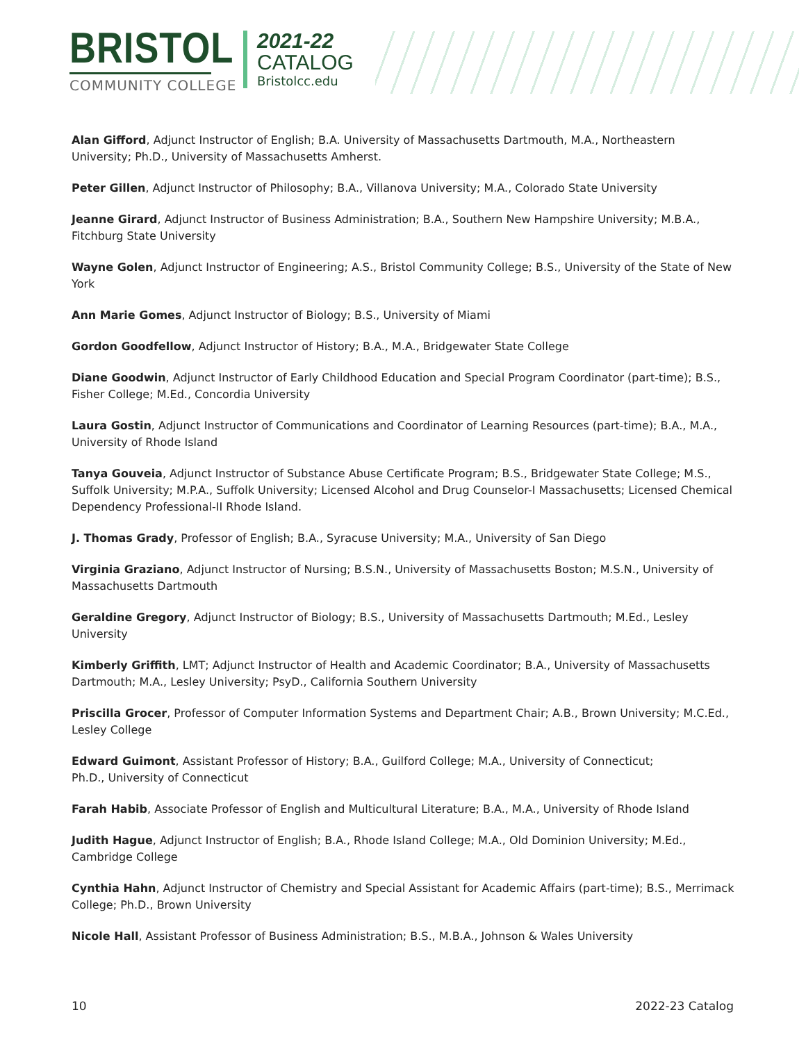BRISTOL
COMMUNITY COLLEGE
2021-22
CATALOG
Bristolcc.edu
Alan Gifford, Adjunct Instructor of English; B.A. University of Massachusetts Dartmouth, M.A., Northeastern University; Ph.D., University of Massachusetts Amherst.
Peter Gillen, Adjunct Instructor of Philosophy; B.A., Villanova University; M.A., Colorado State University
Jeanne Girard, Adjunct Instructor of Business Administration; B.A., Southern New Hampshire University; M.B.A., Fitchburg State University
Wayne Golen, Adjunct Instructor of Engineering; A.S., Bristol Community College; B.S., University of the State of New York
Ann Marie Gomes, Adjunct Instructor of Biology; B.S., University of Miami
Gordon Goodfellow, Adjunct Instructor of History; B.A., M.A., Bridgewater State College
Diane Goodwin, Adjunct Instructor of Early Childhood Education and Special Program Coordinator (part-time); B.S., Fisher College; M.Ed., Concordia University
Laura Gostin, Adjunct Instructor of Communications and Coordinator of Learning Resources (part-time); B.A., M.A., University of Rhode Island
Tanya Gouveia, Adjunct Instructor of Substance Abuse Certificate Program; B.S., Bridgewater State College; M.S., Suffolk University; M.P.A., Suffolk University; Licensed Alcohol and Drug Counselor-I Massachusetts; Licensed Chemical Dependency Professional-II Rhode Island.
J. Thomas Grady, Professor of English; B.A., Syracuse University; M.A., University of San Diego
Virginia Graziano, Adjunct Instructor of Nursing; B.S.N., University of Massachusetts Boston; M.S.N., University of Massachusetts Dartmouth
Geraldine Gregory, Adjunct Instructor of Biology; B.S., University of Massachusetts Dartmouth; M.Ed., Lesley University
Kimberly Griffith, LMT; Adjunct Instructor of Health and Academic Coordinator; B.A., University of Massachusetts Dartmouth; M.A., Lesley University; PsyD., California Southern University
Priscilla Grocer, Professor of Computer Information Systems and Department Chair; A.B., Brown University; M.C.Ed., Lesley College
Edward Guimont, Assistant Professor of History; B.A., Guilford College; M.A., University of Connecticut;
Ph.D., University of Connecticut
Farah Habib, Associate Professor of English and Multicultural Literature; B.A., M.A., University of Rhode Island
Judith Hague, Adjunct Instructor of English; B.A., Rhode Island College; M.A., Old Dominion University; M.Ed., Cambridge College
Cynthia Hahn, Adjunct Instructor of Chemistry and Special Assistant for Academic Affairs (part-time); B.S., Merrimack College; Ph.D., Brown University
Nicole Hall, Assistant Professor of Business Administration; B.S., M.B.A., Johnson & Wales University
10 2022-23 Catalog